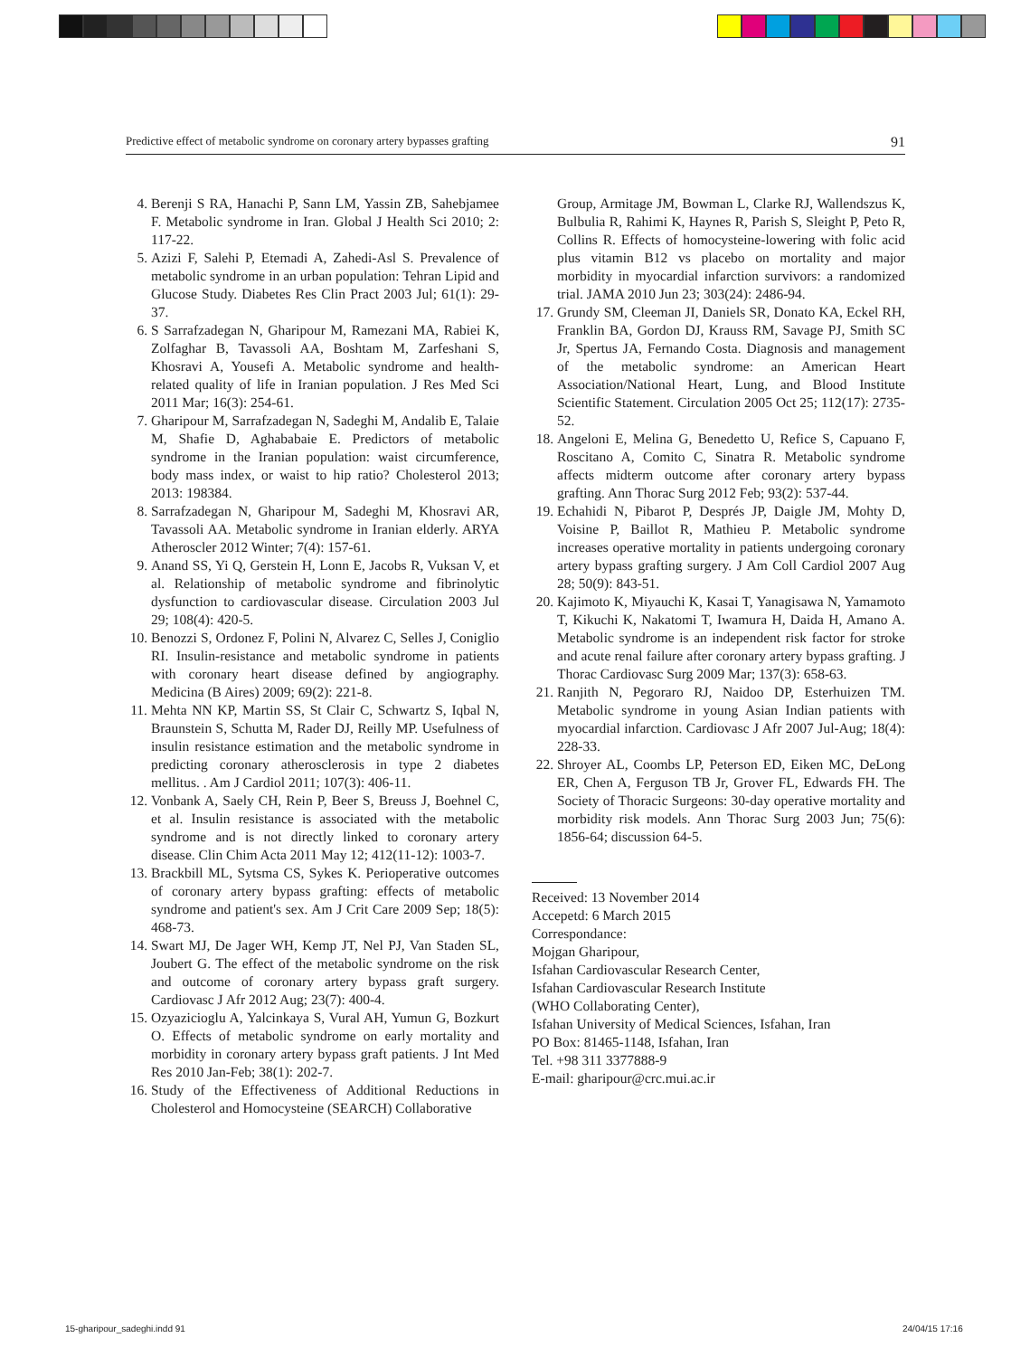Predictive effect of metabolic syndrome on coronary artery bypasses grafting 91
4. Berenji S RA, Hanachi P, Sann LM, Yassin ZB, Sahebjamee F. Metabolic syndrome in Iran. Global J Health Sci 2010; 2: 117-22.
5. Azizi F, Salehi P, Etemadi A, Zahedi-Asl S. Prevalence of metabolic syndrome in an urban population: Tehran Lipid and Glucose Study. Diabetes Res Clin Pract 2003 Jul; 61(1): 29-37.
6. S Sarrafzadegan N, Gharipour M, Ramezani MA, Rabiei K, Zolfaghar B, Tavassoli AA, Boshtam M, Zarfeshani S, Khosravi A, Yousefi A. Metabolic syndrome and health-related quality of life in Iranian population. J Res Med Sci 2011 Mar; 16(3): 254-61.
7. Gharipour M, Sarrafzadegan N, Sadeghi M, Andalib E, Talaie M, Shafie D, Aghababaie E. Predictors of metabolic syndrome in the Iranian population: waist circumference, body mass index, or waist to hip ratio? Cholesterol 2013; 2013: 198384.
8. Sarrafzadegan N, Gharipour M, Sadeghi M, Khosravi AR, Tavassoli AA. Metabolic syndrome in Iranian elderly. ARYA Atheroscler 2012 Winter; 7(4): 157-61.
9. Anand SS, Yi Q, Gerstein H, Lonn E, Jacobs R, Vuksan V, et al. Relationship of metabolic syndrome and fibrinolytic dysfunction to cardiovascular disease. Circulation 2003 Jul 29; 108(4): 420-5.
10.
Benozzi S, Ordonez F, Polini N, Alvarez C, Selles J, Coniglio RI. Insulin-resistance and metabolic syndrome in patients with coronary heart disease defined by angiography. Medicina (B Aires) 2009; 69(2): 221-8.
11.
Mehta NN KP, Martin SS, St Clair C, Schwartz S, Iqbal N, Braunstein S, Schutta M, Rader DJ, Reilly MP. Usefulness of insulin resistance estimation and the metabolic syndrome in predicting coronary atherosclerosis in type 2 diabetes mellitus. . Am J Cardiol 2011; 107(3): 406-11.
12.
Vonbank A, Saely CH, Rein P, Beer S, Breuss J, Boehnel C, et al. Insulin resistance is associated with the metabolic syndrome and is not directly linked to coronary artery disease. Clin Chim Acta 2011 May 12; 412(11-12): 1003-7.
13.
Brackbill ML, Sytsma CS, Sykes K. Perioperative outcomes of coronary artery bypass grafting: effects of metabolic syndrome and patient's sex. Am J Crit Care 2009 Sep; 18(5): 468-73.
14.
Swart MJ, De Jager WH, Kemp JT, Nel PJ, Van Staden SL, Joubert G. The effect of the metabolic syndrome on the risk and outcome of coronary artery bypass graft surgery. Cardiovasc J Afr 2012 Aug; 23(7): 400-4.
15.
Ozyazicioglu A, Yalcinkaya S, Vural AH, Yumun G, Bozkurt O. Effects of metabolic syndrome on early mortality and morbidity in coronary artery bypass graft patients. J Int Med Res 2010 Jan-Feb; 38(1): 202-7.
16.
Study of the Effectiveness of Additional Reductions in Cholesterol and Homocysteine (SEARCH) Collaborative
Group, Armitage JM, Bowman L, Clarke RJ, Wallendszus K, Bulbulia R, Rahimi K, Haynes R, Parish S, Sleight P, Peto R, Collins R. Effects of homocysteine-lowering with folic acid plus vitamin B12 vs placebo on mortality and major morbidity in myocardial infarction survivors: a randomized trial. JAMA 2010 Jun 23; 303(24): 2486-94.
17.
Grundy SM, Cleeman JI, Daniels SR, Donato KA, Eckel RH, Franklin BA, Gordon DJ, Krauss RM, Savage PJ, Smith SC Jr, Spertus JA, Fernando Costa. Diagnosis and management of the metabolic syndrome: an American Heart Association/National Heart, Lung, and Blood Institute Scientific Statement. Circulation 2005 Oct 25; 112(17): 2735-52.
18.
Angeloni E, Melina G, Benedetto U, Refice S, Capuano F, Roscitano A, Comito C, Sinatra R. Metabolic syndrome affects midterm outcome after coronary artery bypass grafting. Ann Thorac Surg 2012 Feb; 93(2): 537-44.
19.
Echahidi N, Pibarot P, Després JP, Daigle JM, Mohty D, Voisine P, Baillot R, Mathieu P. Metabolic syndrome increases operative mortality in patients undergoing coronary artery bypass grafting surgery. J Am Coll Cardiol 2007 Aug 28; 50(9): 843-51.
20.
Kajimoto K, Miyauchi K, Kasai T, Yanagisawa N, Yamamoto T, Kikuchi K, Nakatomi T, Iwamura H, Daida H, Amano A. Metabolic syndrome is an independent risk factor for stroke and acute renal failure after coronary artery bypass grafting. J Thorac Cardiovasc Surg 2009 Mar; 137(3): 658-63.
21.
Ranjith N, Pegoraro RJ, Naidoo DP, Esterhuizen TM. Metabolic syndrome in young Asian Indian patients with myocardial infarction. Cardiovasc J Afr 2007 Jul-Aug; 18(4): 228-33.
22.
Shroyer AL, Coombs LP, Peterson ED, Eiken MC, DeLong ER, Chen A, Ferguson TB Jr, Grover FL, Edwards FH. The Society of Thoracic Surgeons: 30-day operative mortality and morbidity risk models. Ann Thorac Surg 2003 Jun; 75(6): 1856-64; discussion 64-5.
Received: 13 November 2014
Accepetd: 6 March 2015
Correspondance:
Mojgan Gharipour,
Isfahan Cardiovascular Research Center,
Isfahan Cardiovascular Research Institute
(WHO Collaborating Center),
Isfahan University of Medical Sciences, Isfahan, Iran
PO Box: 81465-1148, Isfahan, Iran
Tel. +98 311 3377888-9
E-mail: gharipour@crc.mui.ac.ir
15-gharipour_sadeghi.indd 91 24/04/15 17:16